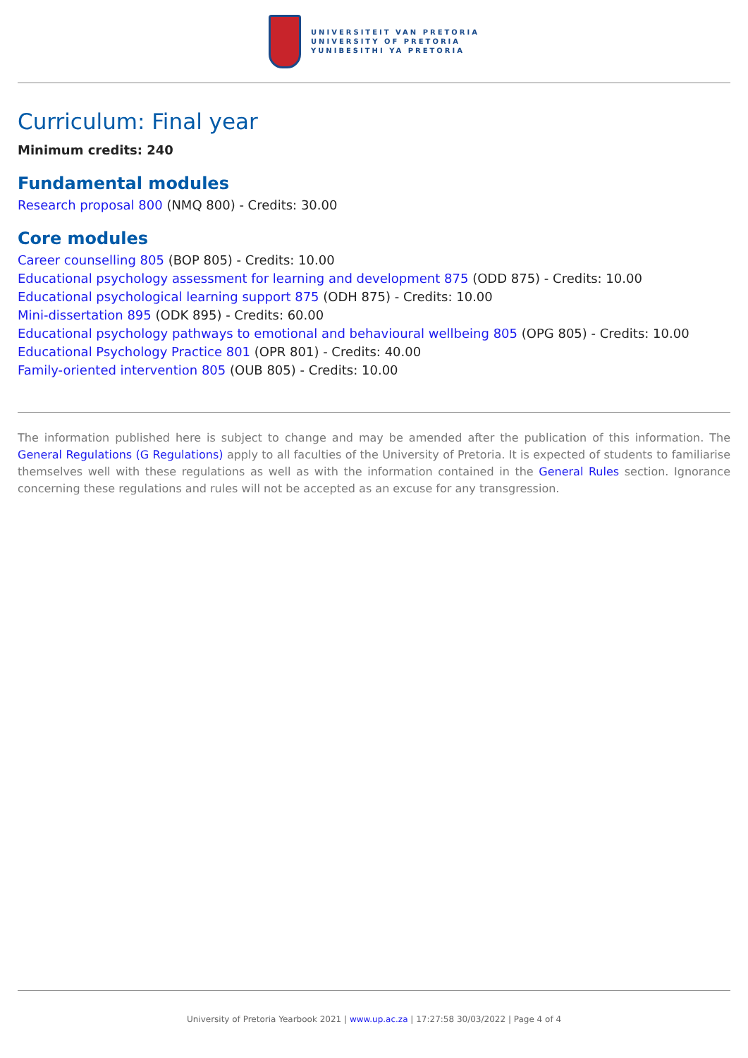UNIVERSITEIT VAN PRETORIA
UNIVERSITY OF PRETORIA
YUNIBESITHI YA PRETORIA
Curriculum: Final year
Minimum credits: 240
Fundamental modules
Research proposal 800 (NMQ 800) - Credits: 30.00
Core modules
Career counselling 805 (BOP 805) - Credits: 10.00
Educational psychology assessment for learning and development 875 (ODD 875) - Credits: 10.00
Educational psychological learning support 875 (ODH 875) - Credits: 10.00
Mini-dissertation 895 (ODK 895) - Credits: 60.00
Educational psychology pathways to emotional and behavioural wellbeing 805 (OPG 805) - Credits: 10.00
Educational Psychology Practice 801 (OPR 801) - Credits: 40.00
Family-oriented intervention 805 (OUB 805) - Credits: 10.00
The information published here is subject to change and may be amended after the publication of this information. The General Regulations (G Regulations) apply to all faculties of the University of Pretoria. It is expected of students to familiarise themselves well with these regulations as well as with the information contained in the General Rules section. Ignorance concerning these regulations and rules will not be accepted as an excuse for any transgression.
University of Pretoria Yearbook 2021 | www.up.ac.za | 17:27:58 30/03/2022 | Page 4 of 4